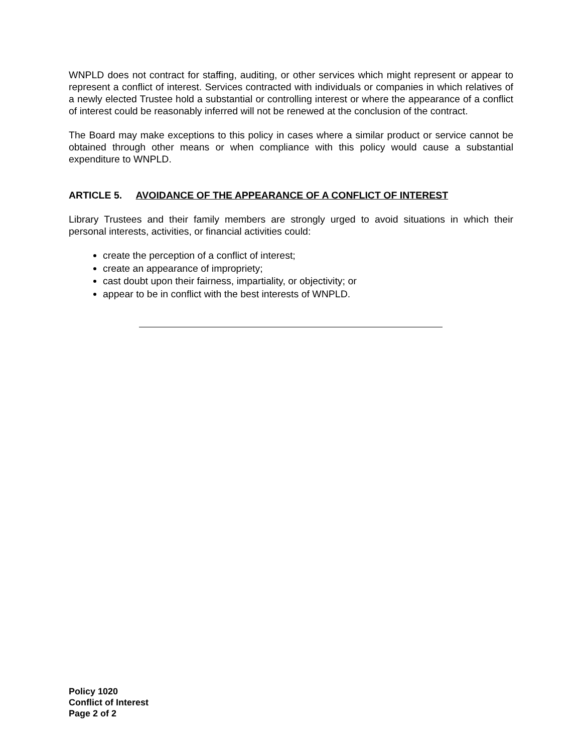WNPLD does not contract for staffing, auditing, or other services which might represent or appear to represent a conflict of interest. Services contracted with individuals or companies in which relatives of a newly elected Trustee hold a substantial or controlling interest or where the appearance of a conflict of interest could be reasonably inferred will not be renewed at the conclusion of the contract.
The Board may make exceptions to this policy in cases where a similar product or service cannot be obtained through other means or when compliance with this policy would cause a substantial expenditure to WNPLD.
ARTICLE 5. AVOIDANCE OF THE APPEARANCE OF A CONFLICT OF INTEREST
Library Trustees and their family members are strongly urged to avoid situations in which their personal interests, activities, or financial activities could:
create the perception of a conflict of interest;
create an appearance of impropriety;
cast doubt upon their fairness, impartiality, or objectivity; or
appear to be in conflict with the best interests of WNPLD.
Policy 1020
Conflict of Interest
Page 2 of 2